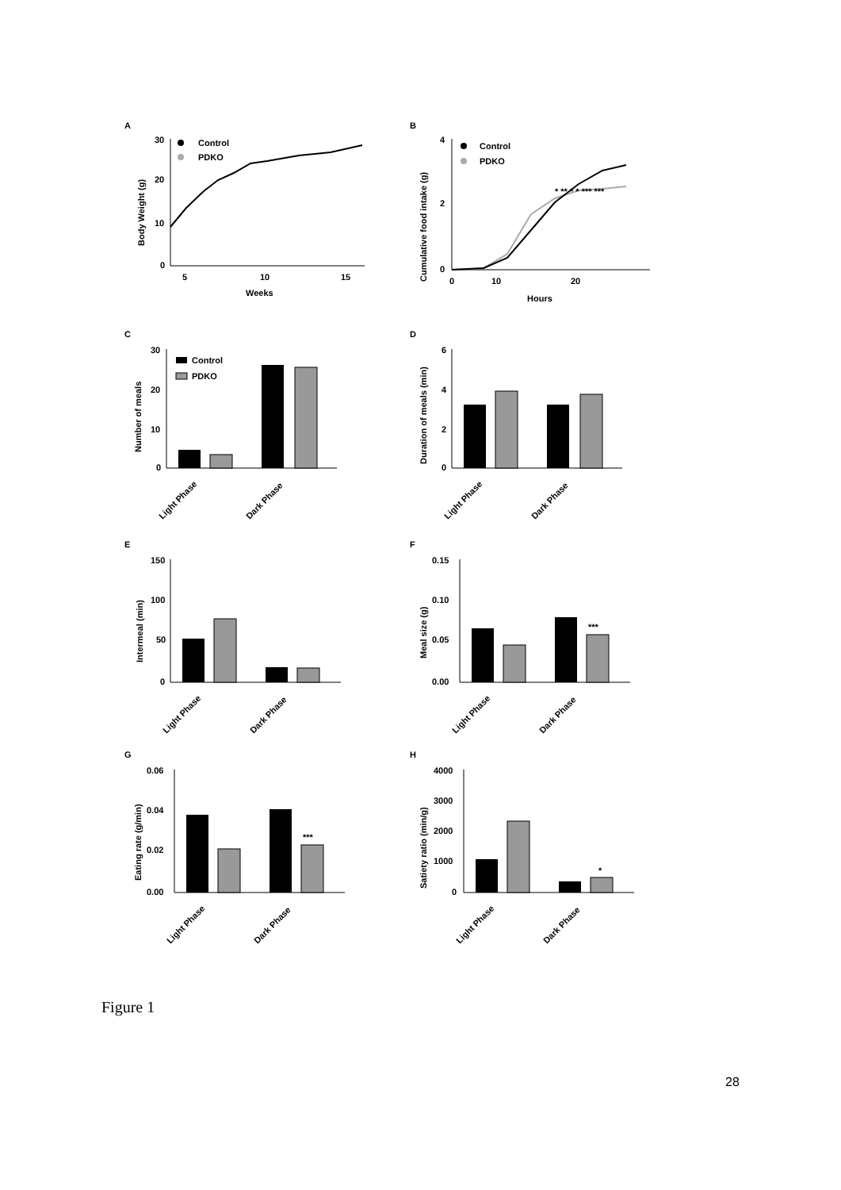A
30
20
10
0
5
10
15
Weeks
Body Weight (g)
Control
PDKO
B
4
2
0
0
10
20
Hours
Cumulative food intake (g)
Control
PDKO
* ** * * *** ***
C
30
20
10
0
Number of meals
Control
PDKO
Light Phase
Dark Phase
D
6
4
2
0
Duration of meals (min)
Light Phase
Dark Phase
E
150
100
50
0
Intermeal (min)
Light Phase
Dark Phase
F
0.15
0.10
0.05
0.00
Meal size (g)
***
Light Phase
Dark Phase
G
0.06
0.04
0.02
0.00
Eating rate (g/min)
***
Light Phase
Dark Phase
H
4000
3000
2000
1000
0
Satiety ratio (min/g)
*
Light Phase
Dark Phase
Figure 1
28